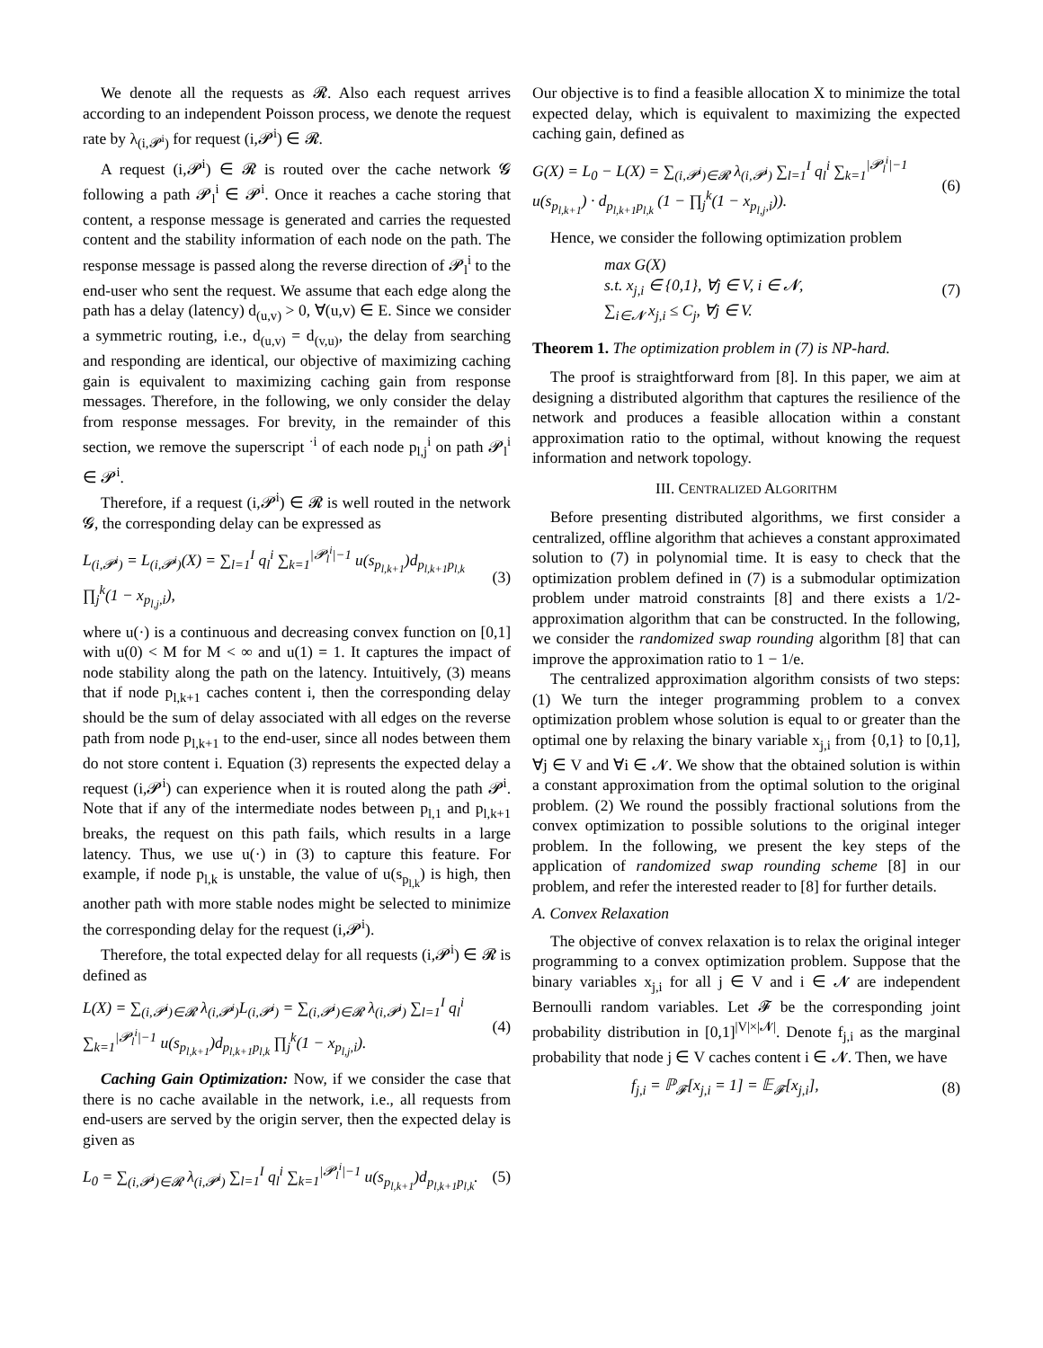We denote all the requests as 𝓡. Also each request arrives according to an independent Poisson process, we denote the request rate by λ<sub>(i,𝓟<sup>i</sup>)</sub> for request (i,𝓟<sup>i</sup>) ∈ 𝓡.
A request (i,𝓟<sup>i</sup>) ∈ 𝓡 is routed over the cache network 𝓖 following a path 𝓟<sub>l</sub><sup>i</sup> ∈ 𝓟<sup>i</sup>. Once it reaches a cache storing that content, a response message is generated and carries the requested content and the stability information of each node on the path. The response message is passed along the reverse direction of 𝓟<sub>l</sub><sup>i</sup> to the end-user who sent the request. We assume that each edge along the path has a delay (latency) d<sub>(u,v)</sub> > 0, ∀(u,v) ∈ E. Since we consider a symmetric routing, i.e., d<sub>(u,v)</sub> = d<sub>(v,u)</sub>, the delay from searching and responding are identical, our objective of maximizing caching gain is equivalent to maximizing caching gain from response messages. Therefore, in the following, we only consider the delay from response messages. For brevity, in the remainder of this section, we remove the superscript <sup>·i</sup> of each node p<sub>l,j</sub><sup>i</sup> on path 𝓟<sub>l</sub><sup>i</sup> ∈ 𝓟<sup>i</sup>.
Therefore, if a request (i,𝓟<sup>i</sup>) ∈ 𝓡 is well routed in the network 𝓖, the corresponding delay can be expressed as
L<sub>(i,𝓟<sup>i</sup>)</sub> = L<sub>(i,𝓟<sup>i</sup>)</sub>(X) = ∑<sub>l=1</sub><sup>I</sup> q<sub>l</sub><sup>i</sup> ∑<sub>k=1</sub><sup>|𝓟<sub>l</sub><sup>i</sup>|−1</sup> u(s<sub>p<sub>l,k+1</sub></sub>)d<sub>p<sub>l,k+1</sub>p<sub>l,k</sub></sub> ∏<sub>j</sub><sup>k</sup>(1 − x<sub>p<sub>l,j</sub>,i</sub>), (3)
where u(·) is a continuous and decreasing convex function on [0,1] with u(0) < M for M < ∞ and u(1) = 1. It captures the impact of node stability along the path on the latency. Intuitively, (3) means that if node p<sub>l,k+1</sub> caches content i, then the corresponding delay should be the sum of delay associated with all edges on the reverse path from node p<sub>l,k+1</sub> to the end-user, since all nodes between them do not store content i. Equation (3) represents the expected delay a request (i,𝓟<sup>i</sup>) can experience when it is routed along the path 𝓟<sup>i</sup>. Note that if any of the intermediate nodes between p<sub>l,1</sub> and p<sub>l,k+1</sub> breaks, the request on this path fails, which results in a large latency. Thus, we use u(·) in (3) to capture this feature. For example, if node p<sub>l,k</sub> is unstable, the value of u(s<sub>p<sub>l,k</sub></sub>) is high, then another path with more stable nodes might be selected to minimize the corresponding delay for the request (i,𝓟<sup>i</sup>).
Therefore, the total expected delay for all requests (i,𝓟<sup>i</sup>) ∈ 𝓡 is defined as
L(X) = ∑<sub>(i,𝓟<sup>i</sup>)∈𝓡</sub> λ<sub>(i,𝓟<sup>i</sup>)</sub>L<sub>(i,𝓟<sup>i</sup>)</sub> = ∑<sub>(i,𝓟<sup>i</sup>)∈𝓡</sub> λ<sub>(i,𝓟<sup>i</sup>)</sub> ∑<sub>l=1</sub><sup>I</sup> q<sub>l</sub><sup>i</sup> ∑<sub>k=1</sub><sup>|𝓟<sub>l</sub><sup>i</sup>|−1</sup> u(s<sub>p<sub>l,k+1</sub></sub>)d<sub>p<sub>l,k+1</sub>p<sub>l,k</sub></sub> ∏<sub>j</sub><sup>k</sup>(1 − x<sub>p<sub>l,j</sub>,i</sub>). (4)
Caching Gain Optimization: Now, if we consider the case that there is no cache available in the network, i.e., all requests from end-users are served by the origin server, then the expected delay is given as
L<sub>0</sub> = ∑<sub>(i,𝓟<sup>i</sup>)∈𝓡</sub> λ<sub>(i,𝓟<sup>i</sup>)</sub> ∑<sub>l=1</sub><sup>I</sup> q<sub>l</sub><sup>i</sup> ∑<sub>k=1</sub><sup>|𝓟<sub>l</sub><sup>i</sup>|−1</sup> u(s<sub>p<sub>l,k+1</sub></sub>)d<sub>p<sub>l,k+1</sub>p<sub>l,k</sub></sub>. (5)
Our objective is to find a feasible allocation X to minimize the total expected delay, which is equivalent to maximizing the expected caching gain, defined as
G(X) = L<sub>0</sub> − L(X) = ∑<sub>(i,𝓟<sup>i</sup>)∈𝓡</sub> λ<sub>(i,𝓟<sup>i</sup>)</sub> ∑<sub>l=1</sub><sup>I</sup> q<sub>l</sub><sup>i</sup> ∑<sub>k=1</sub><sup>|𝓟<sub>l</sub><sup>i</sup>|−1</sup> u(s<sub>p<sub>l,k+1</sub></sub>) · d<sub>p<sub>l,k+1</sub>p<sub>l,k</sub></sub> (1 − ∏<sub>j</sub><sup>k</sup>(1 − x<sub>p<sub>l,j</sub>,i</sub>)). (6)
Hence, we consider the following optimization problem
max G(X)
s.t. x<sub>j,i</sub> ∈ {0,1}, ∀j ∈ V, i ∈ 𝓝,
∑<sub>i∈𝓝</sub> x<sub>j,i</sub> ≤ C<sub>j</sub>, ∀j ∈ V. (7)
Theorem 1. The optimization problem in (7) is NP-hard.
The proof is straightforward from [8]. In this paper, we aim at designing a distributed algorithm that captures the resilience of the network and produces a feasible allocation within a constant approximation ratio to the optimal, without knowing the request information and network topology.
III. CENTRALIZED ALGORITHM
Before presenting distributed algorithms, we first consider a centralized, offline algorithm that achieves a constant approximated solution to (7) in polynomial time. It is easy to check that the optimization problem defined in (7) is a submodular optimization problem under matroid constraints [8] and there exists a 1/2-approximation algorithm that can be constructed. In the following, we consider the randomized swap rounding algorithm [8] that can improve the approximation ratio to 1 − 1/e.
The centralized approximation algorithm consists of two steps: (1) We turn the integer programming problem to a convex optimization problem whose solution is equal to or greater than the optimal one by relaxing the binary variable x<sub>j,i</sub> from {0,1} to [0,1], ∀j ∈ V and ∀i ∈ 𝓝. We show that the obtained solution is within a constant approximation from the optimal solution to the original problem. (2) We round the possibly fractional solutions from the convex optimization to possible solutions to the original integer problem. In the following, we present the key steps of the application of randomized swap rounding scheme [8] in our problem, and refer the interested reader to [8] for further details.
A. Convex Relaxation
The objective of convex relaxation is to relax the original integer programming to a convex optimization problem. Suppose that the binary variables x<sub>j,i</sub> for all j ∈ V and i ∈ 𝓝 are independent Bernoulli random variables. Let 𝓕 be the corresponding joint probability distribution in [0,1]<sup>|V|×|𝓝|</sup>. Denote f<sub>j,i</sub> as the marginal probability that node j ∈ V caches content i ∈ 𝓝. Then, we have
f<sub>j,i</sub> = ℙ<sub>𝓕</sub>[x<sub>j,i</sub> = 1] = 𝔼<sub>𝓕</sub>[x<sub>j,i</sub>], (8)